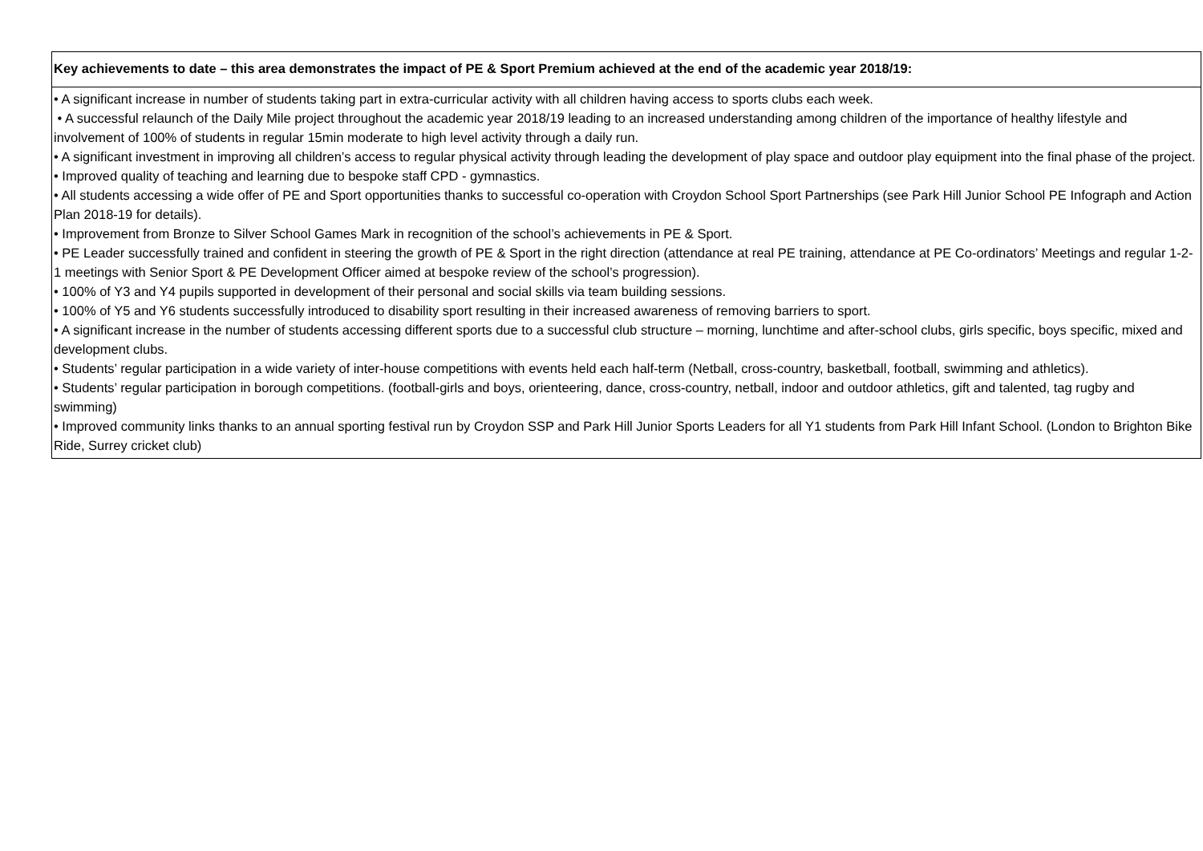| Key achievements to date – this area demonstrates the impact of PE & Sport Premium achieved at the end of the academic year 2018/19: |
| --- |
| • A significant increase in number of students taking part in extra-curricular activity with all children having access to sports clubs each week. • A successful relaunch of the Daily Mile project throughout the academic year 2018/19 leading to an increased understanding among children of the importance of healthy lifestyle and involvement of 100% of students in regular 15min moderate to high level activity through a daily run. • A significant investment in improving all children’s access to regular physical activity through leading the development of play space and outdoor play equipment into the final phase of the project. • Improved quality of teaching and learning due to bespoke staff CPD - gymnastics. • All students accessing a wide offer of PE and Sport opportunities thanks to successful co-operation with Croydon School Sport Partnerships (see Park Hill Junior School PE Infograph and Action Plan 2018-19 for details). • Improvement from Bronze to Silver School Games Mark in recognition of the school’s achievements in PE & Sport. • PE Leader successfully trained and confident in steering the growth of PE & Sport in the right direction (attendance at real PE training, attendance at PE Co-ordinators’ Meetings and regular 1-2-1 meetings with Senior Sport & PE Development Officer aimed at bespoke review of the school’s progression). • 100% of Y3 and Y4 pupils supported in development of their personal and social skills via team building sessions. • 100% of Y5 and Y6 students successfully introduced to disability sport resulting in their increased awareness of removing barriers to sport. • A significant increase in the number of students accessing different sports due to a successful club structure – morning, lunchtime and after-school clubs, girls specific, boys specific, mixed and development clubs. • Students’ regular participation in a wide variety of inter-house competitions with events held each half-term (Netball, cross-country, basketball, football, swimming and athletics). • Students’ regular participation in borough competitions. (football-girls and boys, orienteering, dance, cross-country, netball, indoor and outdoor athletics, gift and talented, tag rugby and swimming) • Improved community links thanks to an annual sporting festival run by Croydon SSP and Park Hill Junior Sports Leaders for all Y1 students from Park Hill Infant School. (London to Brighton Bike Ride, Surrey cricket club) |